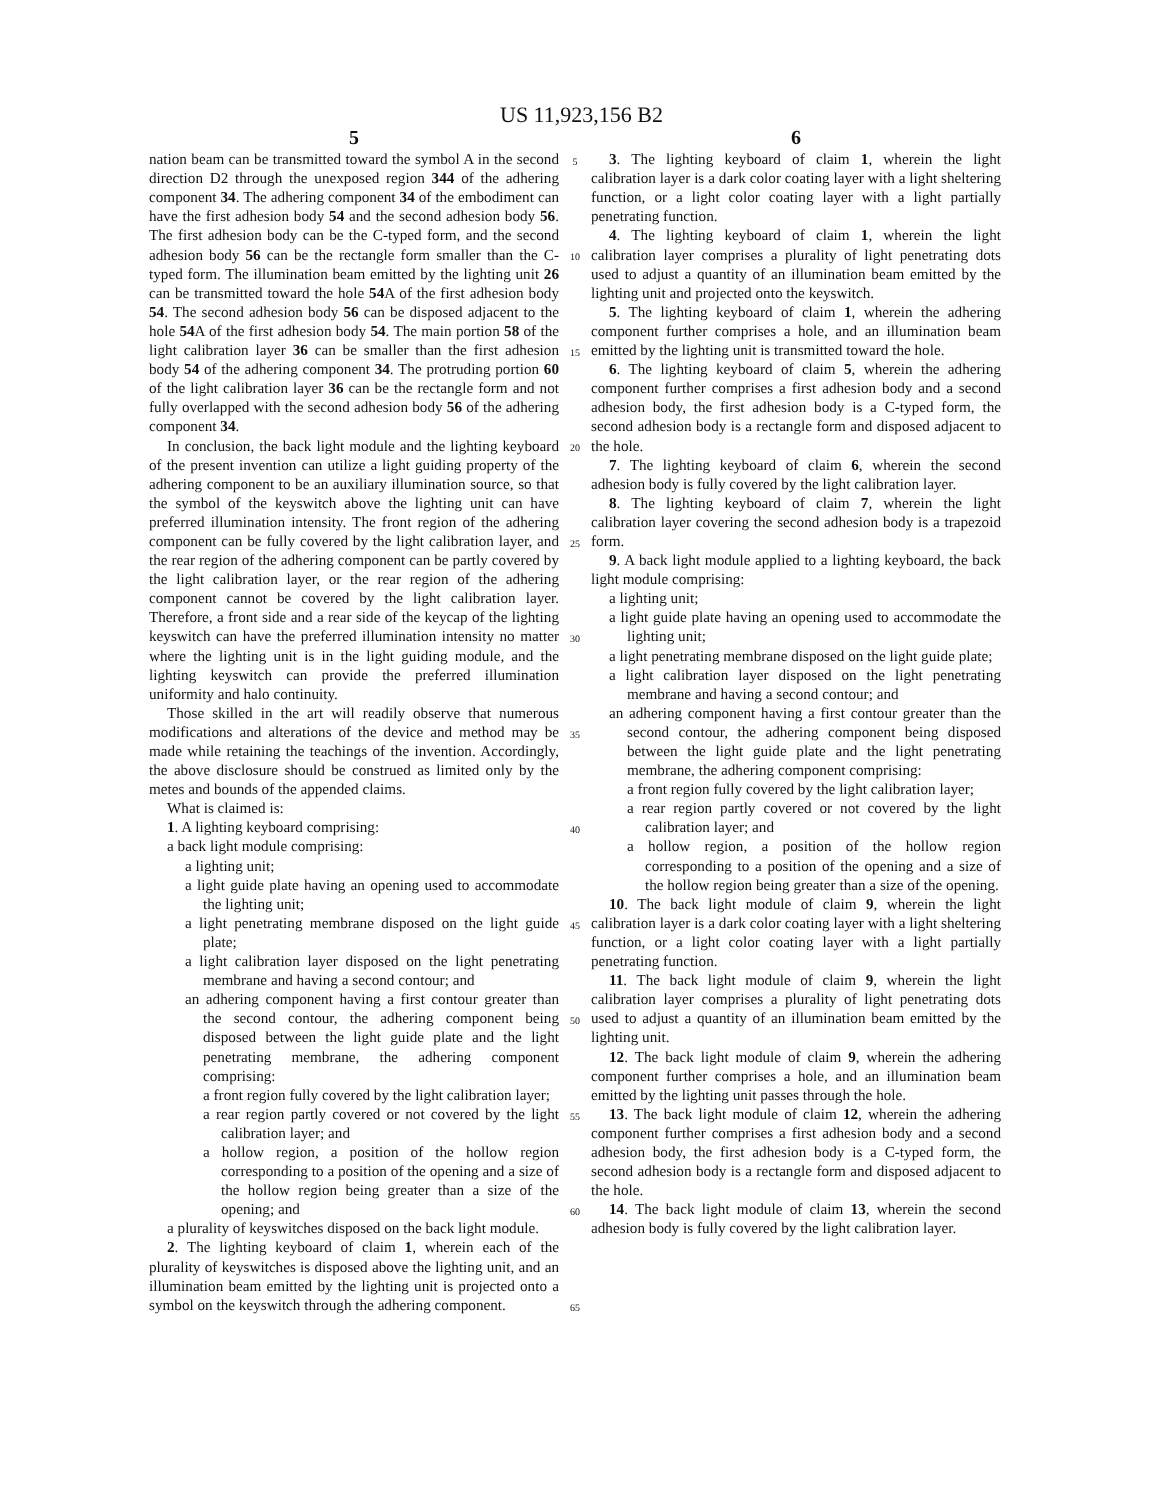US 11,923,156 B2
5
nation beam can be transmitted toward the symbol A in the second direction D2 through the unexposed region 344 of the adhering component 34. The adhering component 34 of the embodiment can have the first adhesion body 54 and the second adhesion body 56. The first adhesion body can be the C-typed form, and the second adhesion body 56 can be the rectangle form smaller than the C-typed form. The illumination beam emitted by the lighting unit 26 can be transmitted toward the hole 54 A of the first adhesion body 54. The second adhesion body 56 can be disposed adjacent to the hole 54 A of the first adhesion body 54. The main portion 58 of the light calibration layer 36 can be smaller than the first adhesion body 54 of the adhering component 34. The protruding portion 60 of the light calibration layer 36 can be the rectangle form and not fully overlapped with the second adhesion body 56 of the adhering component 34.
In conclusion, the back light module and the lighting keyboard of the present invention can utilize a light guiding property of the adhering component to be an auxiliary illumination source, so that the symbol of the keyswitch above the lighting unit can have preferred illumination intensity. The front region of the adhering component can be fully covered by the light calibration layer, and the rear region of the adhering component can be partly covered by the light calibration layer, or the rear region of the adhering component cannot be covered by the light calibration layer. Therefore, a front side and a rear side of the keycap of the lighting keyswitch can have the preferred illumination intensity no matter where the lighting unit is in the light guiding module, and the lighting keyswitch can provide the preferred illumination uniformity and halo continuity.
Those skilled in the art will readily observe that numerous modifications and alterations of the device and method may be made while retaining the teachings of the invention. Accordingly, the above disclosure should be construed as limited only by the metes and bounds of the appended claims.
What is claimed is:
1. A lighting keyboard comprising:
a back light module comprising:
a lighting unit;
a light guide plate having an opening used to accommodate the lighting unit;
a light penetrating membrane disposed on the light guide plate;
a light calibration layer disposed on the light penetrating membrane and having a second contour; and
an adhering component having a first contour greater than the second contour, the adhering component being disposed between the light guide plate and the light penetrating membrane, the adhering component comprising:
a front region fully covered by the light calibration layer;
a rear region partly covered or not covered by the light calibration layer; and
a hollow region, a position of the hollow region corresponding to a position of the opening and a size of the hollow region being greater than a size of the opening; and
a plurality of keyswitches disposed on the back light module.
2. The lighting keyboard of claim 1, wherein each of the plurality of keyswitches is disposed above the lighting unit, and an illumination beam emitted by the lighting unit is projected onto a symbol on the keyswitch through the adhering component.
5
10
15
20
25
30
35
40
45
50
55
60
65
6
3. The lighting keyboard of claim 1, wherein the light calibration layer is a dark color coating layer with a light sheltering function, or a light color coating layer with a light partially penetrating function.
4. The lighting keyboard of claim 1, wherein the light calibration layer comprises a plurality of light penetrating dots used to adjust a quantity of an illumination beam emitted by the lighting unit and projected onto the keyswitch.
5. The lighting keyboard of claim 1, wherein the adhering component further comprises a hole, and an illumination beam emitted by the lighting unit is transmitted toward the hole.
6. The lighting keyboard of claim 5, wherein the adhering component further comprises a first adhesion body and a second adhesion body, the first adhesion body is a C-typed form, the second adhesion body is a rectangle form and disposed adjacent to the hole.
7. The lighting keyboard of claim 6, wherein the second adhesion body is fully covered by the light calibration layer.
8. The lighting keyboard of claim 7, wherein the light calibration layer covering the second adhesion body is a trapezoid form.
9. A back light module applied to a lighting keyboard, the back light module comprising:
a lighting unit;
a light guide plate having an opening used to accommodate the lighting unit;
a light penetrating membrane disposed on the light guide plate;
a light calibration layer disposed on the light penetrating membrane and having a second contour; and
an adhering component having a first contour greater than the second contour, the adhering component being disposed between the light guide plate and the light penetrating membrane, the adhering component comprising:
a front region fully covered by the light calibration layer;
a rear region partly covered or not covered by the light calibration layer; and
a hollow region, a position of the hollow region corresponding to a position of the opening and a size of the hollow region being greater than a size of the opening.
10. The back light module of claim 9, wherein the light calibration layer is a dark color coating layer with a light sheltering function, or a light color coating layer with a light partially penetrating function.
11. The back light module of claim 9, wherein the light calibration layer comprises a plurality of light penetrating dots used to adjust a quantity of an illumination beam emitted by the lighting unit.
12. The back light module of claim 9, wherein the adhering component further comprises a hole, and an illumination beam emitted by the lighting unit passes through the hole.
13. The back light module of claim 12, wherein the adhering component further comprises a first adhesion body and a second adhesion body, the first adhesion body is a C-typed form, the second adhesion body is a rectangle form and disposed adjacent to the hole.
14. The back light module of claim 13, wherein the second adhesion body is fully covered by the light calibration layer.